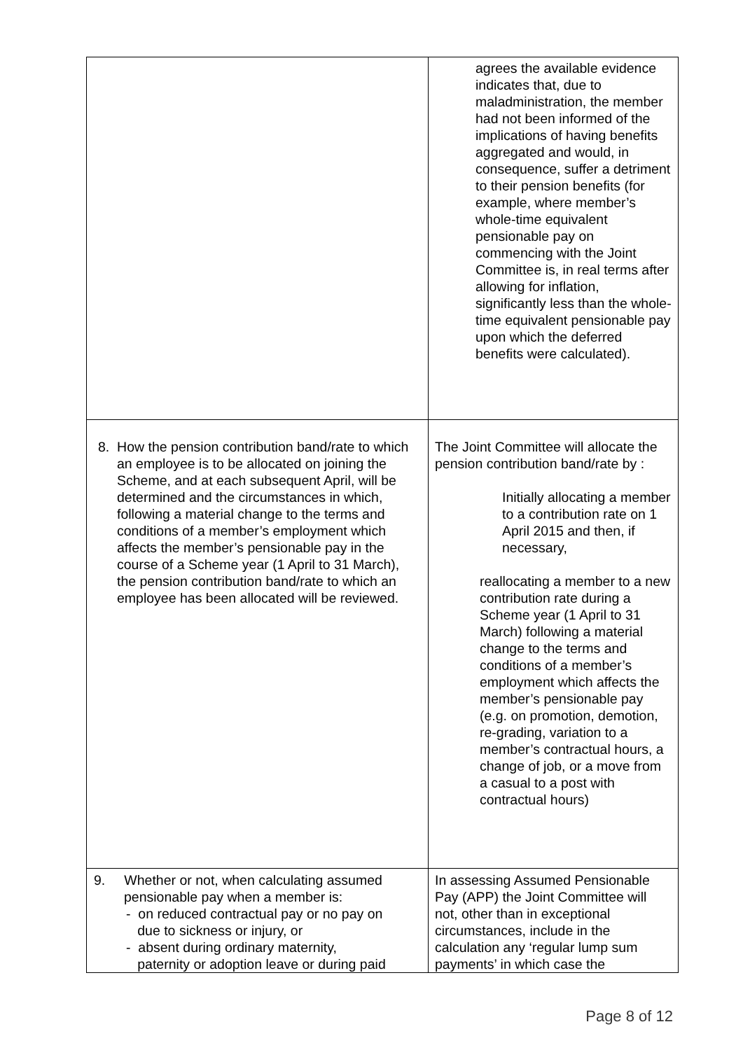| | agrees the available evidence indicates that, due to maladministration, the member had not been informed of the implications of having benefits aggregated and would, in consequence, suffer a detriment to their pension benefits (for example, where member’s whole-time equivalent pensionable pay on commencing with the Joint Committee is, in real terms after allowing for inflation, significantly less than the whole-time equivalent pensionable pay upon which the deferred benefits were calculated). |
| 8. How the pension contribution band/rate to which an employee is to be allocated on joining the Scheme, and at each subsequent April, will be determined and the circumstances in which, following a material change to the terms and conditions of a member’s employment which affects the member’s pensionable pay in the course of a Scheme year (1 April to 31 March), the pension contribution band/rate to which an employee has been allocated will be reviewed. | The Joint Committee will allocate the pension contribution band/rate by : Initially allocating a member to a contribution rate on 1 April 2015 and then, if necessary, reallocating a member to a new contribution rate during a Scheme year (1 April to 31 March) following a material change to the terms and conditions of a member’s employment which affects the member’s pensionable pay (e.g. on promotion, demotion, re-grading, variation to a member’s contractual hours, a change of job, or a move from a casual to a post with contractual hours) |
| 9. Whether or not, when calculating assumed pensionable pay when a member is: - on reduced contractual pay or no pay on due to sickness or injury, or - absent during ordinary maternity, paternity or adoption leave or during paid | In assessing Assumed Pensionable Pay (APP) the Joint Committee will not, other than in exceptional circumstances, include in the calculation any ‘regular lump sum payments’ in which case the |
Page 8 of 12